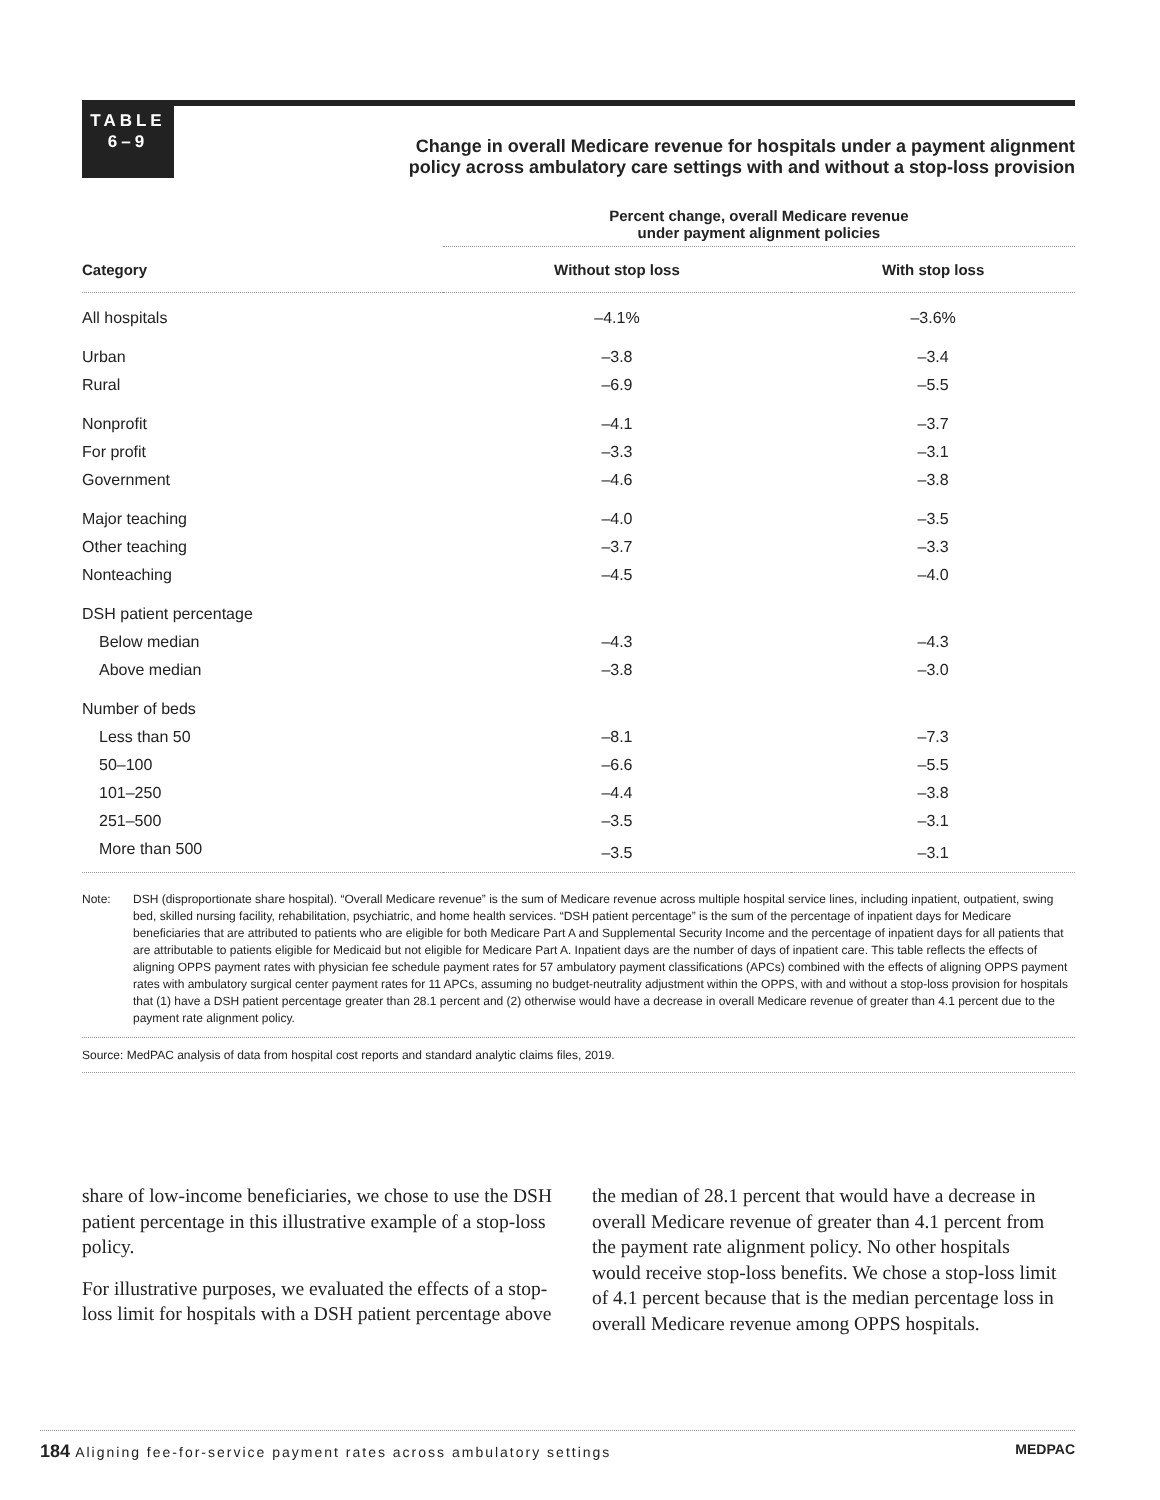TABLE
6–9
Change in overall Medicare revenue for hospitals under a payment alignment
policy across ambulatory care settings with and without a stop-loss provision
| | Percent change, overall Medicare revenue under payment alignment policies | |
| --- | --- | --- |
| Category | Without stop loss | With stop loss |
| All hospitals | –4.1% | –3.6% |
| Urban | –3.8 | –3.4 |
| Rural | –6.9 | –5.5 |
| Nonprofit | –4.1 | –3.7 |
| For profit | –3.3 | –3.1 |
| Government | –4.6 | –3.8 |
| Major teaching | –4.0 | –3.5 |
| Other teaching | –3.7 | –3.3 |
| Nonteaching | –4.5 | –4.0 |
| DSH patient percentage | | |
| Below median | –4.3 | –4.3 |
| Above median | –3.8 | –3.0 |
| Number of beds | | |
| Less than 50 | –8.1 | –7.3 |
| 50–100 | –6.6 | –5.5 |
| 101–250 | –4.4 | –3.8 |
| 251–500 | –3.5 | –3.1 |
| More than 500 | –3.5 | –3.1 |
Note: DSH (disproportionate share hospital). “Overall Medicare revenue” is the sum of Medicare revenue across multiple hospital service lines, including inpatient, outpatient, swing bed, skilled nursing facility, rehabilitation, psychiatric, and home health services. “DSH patient percentage” is the sum of the percentage of inpatient days for Medicare beneficiaries that are attributed to patients who are eligible for both Medicare Part A and Supplemental Security Income and the percentage of inpatient days for all patients that are attributable to patients eligible for Medicaid but not eligible for Medicare Part A. Inpatient days are the number of days of inpatient care. This table reflects the effects of aligning OPPS payment rates with physician fee schedule payment rates for 57 ambulatory payment classifications (APCs) combined with the effects of aligning OPPS payment rates with ambulatory surgical center payment rates for 11 APCs, assuming no budget-neutrality adjustment within the OPPS, with and without a stop-loss provision for hospitals that (1) have a DSH patient percentage greater than 28.1 percent and (2) otherwise would have a decrease in overall Medicare revenue of greater than 4.1 percent due to the payment rate alignment policy.
Source: MedPAC analysis of data from hospital cost reports and standard analytic claims files, 2019.
share of low-income beneficiaries, we chose to use the DSH patient percentage in this illustrative example of a stop-loss policy.
For illustrative purposes, we evaluated the effects of a stop-loss limit for hospitals with a DSH patient percentage above the median of 28.1 percent that would have a decrease in overall Medicare revenue of greater than 4.1 percent from the payment rate alignment policy. No other hospitals would receive stop-loss benefits. We chose a stop-loss limit of 4.1 percent because that is the median percentage loss in overall Medicare revenue among OPPS hospitals.
184 Aligning fee-for-service payment rates across ambulatory settings MEDPAC